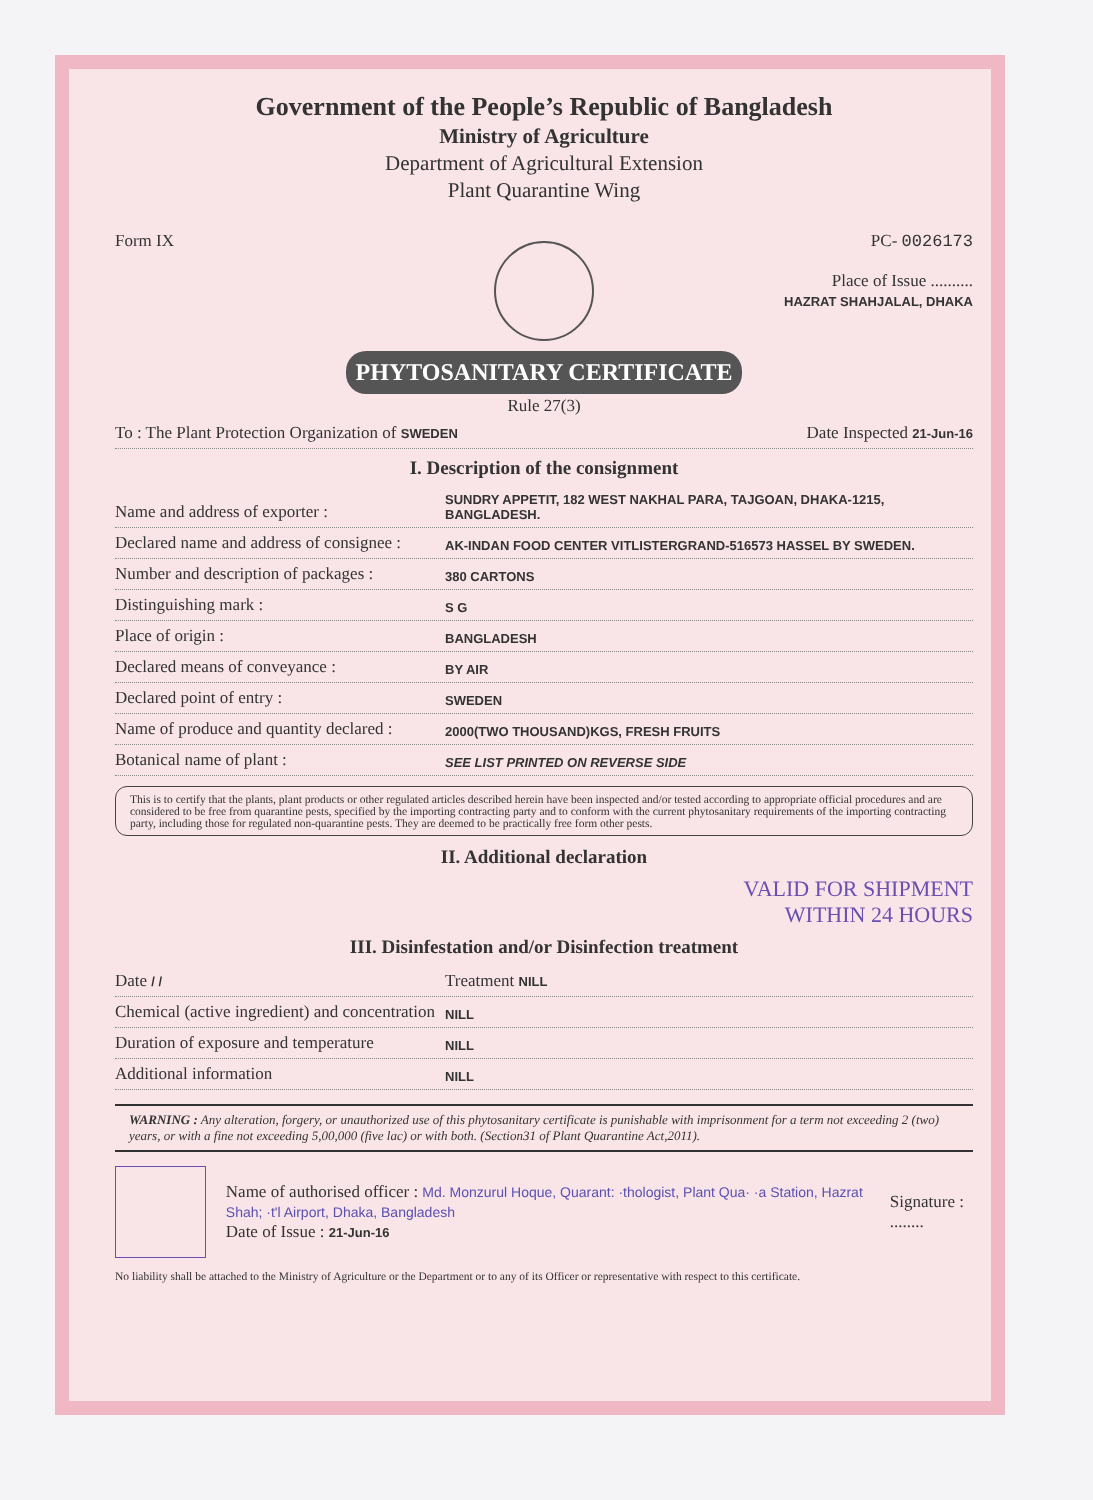Government of the People’s Republic of Bangladesh
Ministry of Agriculture
Department of Agricultural Extension
Plant Quarantine Wing
Form IX PC- 0026173
Place of Issue ..........
HAZRAT SHAHJALAL, DHAKA
PHYTOSANITARY CERTIFICATE
Rule 27(3)
To : The Plant Protection Organization of SWEDEN Date Inspected 21-Jun-16
I. Description of the consignment
Name and address of exporter : SUNDRY APPETIT, 182 WEST NAKHAL PARA, TAJGOAN, DHAKA-1215, BANGLADESH.
Declared name and address of consignee : AK-INDAN FOOD CENTER VITLISTERGRAND-516573 HASSEL BY SWEDEN.
Number and description of packages : 380 CARTONS
Distinguishing mark : S G
Place of origin : BANGLADESH
Declared means of conveyance : BY AIR
Declared point of entry : SWEDEN
Name of produce and quantity declared : 2000(TWO THOUSAND)KGS, FRESH FRUITS
Botanical name of plant : SEE LIST PRINTED ON REVERSE SIDE
This is to certify that the plants, plant products or other regulated articles described herein have been inspected and/or tested according to appropriate official procedures and are considered to be free from quarantine pests, specified by the importing contracting party and to conform with the current phytosanitary requirements of the importing contracting party, including those for regulated non-quarantine pests. They are deemed to be practically free form other pests.
II. Additional declaration
VALID FOR SHIPMENT
WITHIN 24 HOURS
III. Disinfestation and/or Disinfection treatment
Date / / Treatment NILL
Chemical (active ingredient) and concentration NILL
Duration of exposure and temperature NILL
Additional information NILL
WARNING : Any alteration, forgery, or unauthorized use of this phytosanitary certificate is punishable with imprisonment for a term not exceeding 2 (two) years, or with a fine not exceeding 5,00,000 (five lac) or with both. (Section31 of Plant Quarantine Act,2011).
Name of authorised officer : Md. Monzurul Hoque, Quarant: ·thologist, Plant Qua· ·a Station, Hazrat Shah; ·t'l Airport, Dhaka, Bangladesh
Date of Issue : 21-Jun-16
Signature : ........
No liability shall be attached to the Ministry of Agriculture or the Department or to any of its Officer or representative with respect to this certificate.